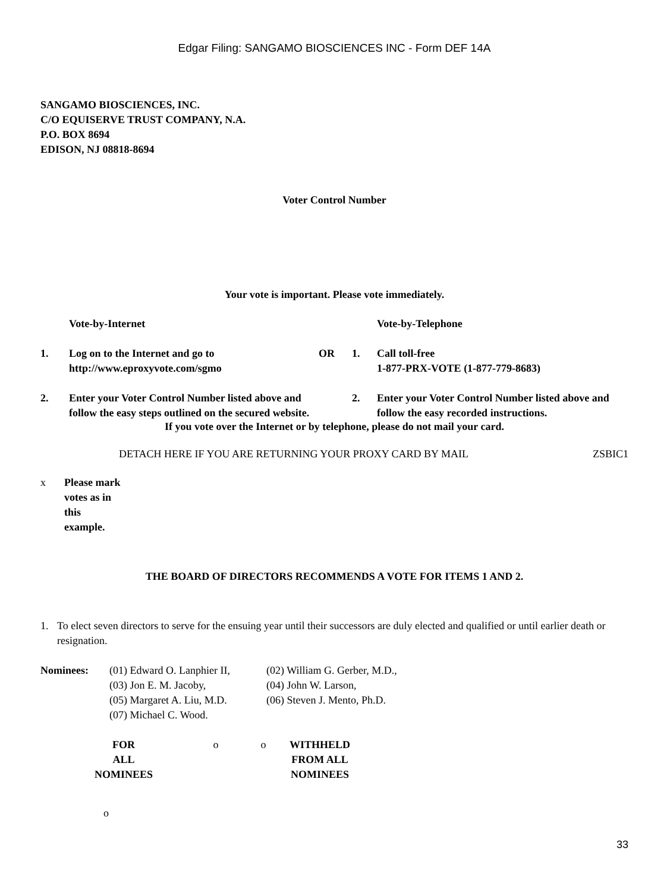Edgar Filing: SANGAMO BIOSCIENCES INC - Form DEF 14A
SANGAMO BIOSCIENCES, INC.
C/O EQUISERVE TRUST COMPANY, N.A.
P.O. BOX 8694
EDISON, NJ 08818-8694
Voter Control Number
Your vote is important. Please vote immediately.
| | Vote-by-Internet | | | Vote-by-Telephone |
| 1. | Log on to the Internet and go to http://www.eproxyvote.com/sgmo | OR | 1. | Call toll-free 1-877-PRX-VOTE (1-877-779-8683) |
| 2. | Enter your Voter Control Number listed above and follow the easy steps outlined on the secured website. | | 2. | Enter your Voter Control Number listed above and follow the easy recorded instructions. |
If you vote over the Internet or by telephone, please do not mail your card.
DETACH HERE IF YOU ARE RETURNING YOUR PROXY CARD BY MAIL ZSBIC1
| x | Please mark votes as in this example. |
THE BOARD OF DIRECTORS RECOMMENDS A VOTE FOR ITEMS 1 AND 2.
| 1. | To elect seven directors to serve for the ensuing year until their successors are duly elected and qualified or until earlier death or resignation. |
| Nominees: | (01) Edward O. Lanphier II, (03) Jon E. M. Jacoby, (05) Margaret A. Liu, M.D. (07) Michael C. Wood. | (02) William G. Gerber, M.D., (04) John W. Larson, (06) Steven J. Mento, Ph.D. |
| FOR ALL NOMINEES | o | o | WITHHELD FROM ALL NOMINEES |
o
33